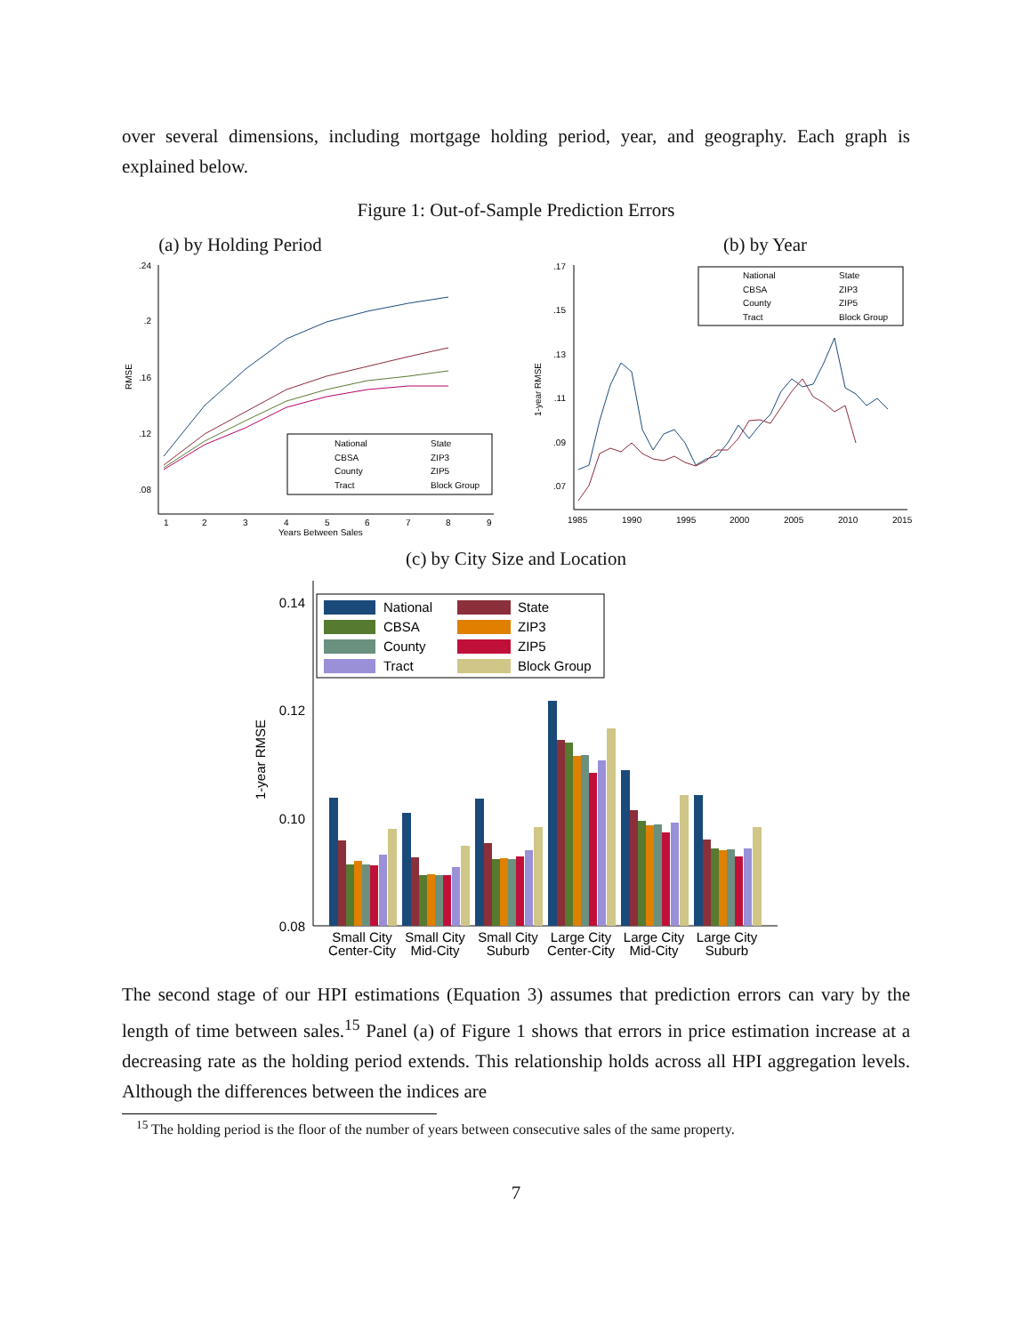over several dimensions, including mortgage holding period, year, and geography. Each graph is explained below.
Figure 1: Out-of-Sample Prediction Errors
(a) by Holding Period
.24
.2
.16
.12
.08
RMSE
1
2
3
4
5
6
7
8
9
Years Between Sales
National
State
CBSA
ZIP3
County
ZIP5
Tract
Block Group
(b) by Year
.17
.15
.13
.11
.09
.07
1-year RMSE
1985
1990
1995
2000
2005
2010
2015
National
State
CBSA
ZIP3
County
ZIP5
Tract
Block Group
(c) by City Size and Location
0.14
0.12
0.10
0.08
1-year RMSE
National
State
CBSA
ZIP3
County
ZIP5
Tract
Block Group
Small City
Center-City
Small City
Mid-City
Small City
Suburb
Large City
Center-City
Large City
Mid-City
Large City
Suburb
The second stage of our HPI estimations (Equation 3) assumes that prediction errors can vary by the length of time between sales.<sup>15</sup> Panel (a) of Figure 1 shows that errors in price estimation increase at a decreasing rate as the holding period extends. This relationship holds across all HPI aggregation levels. Although the differences between the indices are
<sup>15</sup> The holding period is the floor of the number of years between consecutive sales of the same property.
7